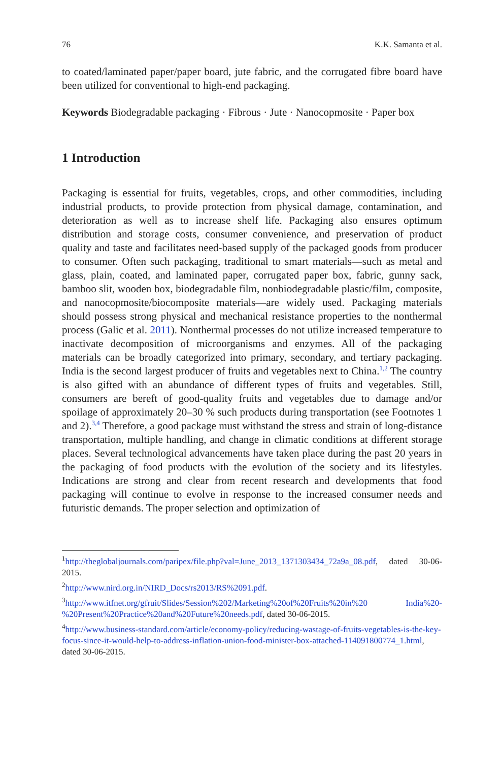76 K.K. Samanta et al.
to coated/laminated paper/paper board, jute fabric, and the corrugated fibre board have been utilized for conventional to high-end packaging.
Keywords Biodegradable packaging · Fibrous · Jute · Nanocopmosite · Paper box
1 Introduction
Packaging is essential for fruits, vegetables, crops, and other commodities, including industrial products, to provide protection from physical damage, contamination, and deterioration as well as to increase shelf life. Packaging also ensures optimum distribution and storage costs, consumer convenience, and preservation of product quality and taste and facilitates need-based supply of the packaged goods from producer to consumer. Often such packaging, traditional to smart materials—such as metal and glass, plain, coated, and laminated paper, corrugated paper box, fabric, gunny sack, bamboo slit, wooden box, biodegradable film, nonbiodegradable plastic/film, composite, and nanocopmosite/biocomposite materials—are widely used. Packaging materials should possess strong physical and mechanical resistance properties to the nonthermal process (Galic et al. 2011). Nonthermal processes do not utilize increased temperature to inactivate decomposition of microorganisms and enzymes. All of the packaging materials can be broadly categorized into primary, secondary, and tertiary packaging. India is the second largest producer of fruits and vegetables next to China.<sup>1,2</sup> The country is also gifted with an abundance of different types of fruits and vegetables. Still, consumers are bereft of good-quality fruits and vegetables due to damage and/or spoilage of approximately 20–30 % such products during transportation (see Footnotes 1 and 2).<sup>3,4</sup> Therefore, a good package must withstand the stress and strain of long-distance transportation, multiple handling, and change in climatic conditions at different storage places. Several technological advancements have taken place during the past 20 years in the packaging of food products with the evolution of the society and its lifestyles. Indications are strong and clear from recent research and developments that food packaging will continue to evolve in response to the increased consumer needs and futuristic demands. The proper selection and optimization of
<sup>1</sup> http://theglobaljournals.com/paripex/file.php?val=June_2013_1371303434_72a9a_08.pdf, dated 30-06-2015.
<sup>2</sup> http://www.nird.org.in/NIRD_Docs/rs2013/RS%2091.pdf.
<sup>3</sup> http://www.itfnet.org/gfruit/Slides/Session%202/Marketing%20of%20Fruits%20in%20 India%20-%20Present%20Practice%20and%20Future%20needs.pdf, dated 30-06-2015.
<sup>4</sup> http://www.business-standard.com/article/economy-policy/reducing-wastage-of-fruits-vegetables-is-the-key-focus-since-it-would-help-to-address-inflation-union-food-minister-box-attached-114091800774_1.html, dated 30-06-2015.